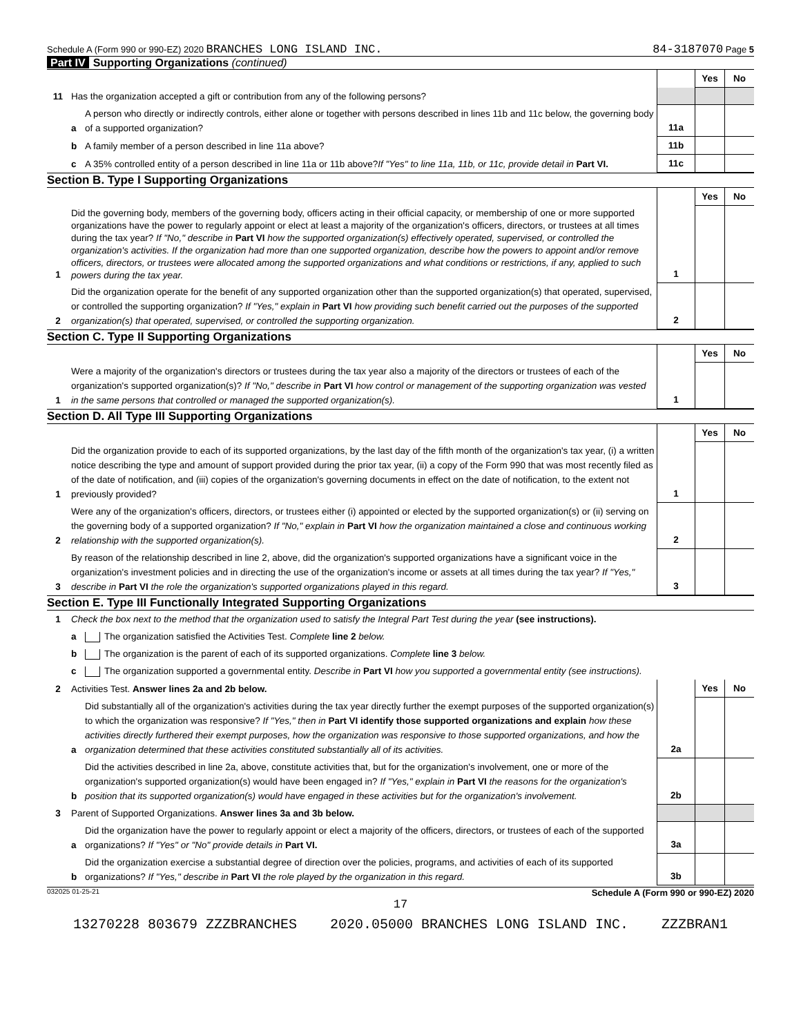Schedule A (Form 990 or 990-EZ) 2020 BRANCHES LONG ISLAND INC.
84-3187070 Page 5
Part IV Supporting Organizations (continued)
| | | | | Yes | No |
| 11 | Has the organization accepted a gift or contribution from any of the following persons? | | | | |
| | a | A person who directly or indirectly controls, either alone or together with persons described in lines 11b and 11c below, the governing body of a supported organization? | 11a | | |
| | b | A family member of a person described in line 11a above? | 11b | | |
| | c | A 35% controlled entity of a person described in line 11a or 11b above? If "Yes" to line 11a, 11b, or 11c, provide detail in Part VI. | 11c | | |
Section B. Type I Supporting Organizations
| | | | Yes | No |
| 1 | Did the governing body, members of the governing body, officers acting in their official capacity, or membership of one or more supported organizations have the power to regularly appoint or elect at least a majority of the organization's officers, directors, or trustees at all times during the tax year? If "No," describe in Part VI how the supported organization(s) effectively operated, supervised, or controlled the organization's activities. If the organization had more than one supported organization, describe how the powers to appoint and/or remove officers, directors, or trustees were allocated among the supported organizations and what conditions or restrictions, if any, applied to such powers during the tax year. | 1 | | |
| 2 | Did the organization operate for the benefit of any supported organization other than the supported organization(s) that operated, supervised, or controlled the supporting organization? If "Yes," explain in Part VI how providing such benefit carried out the purposes of the supported organization(s) that operated, supervised, or controlled the supporting organization. | 2 | | |
Section C. Type II Supporting Organizations
| | | | Yes | No |
| 1 | Were a majority of the organization's directors or trustees during the tax year also a majority of the directors or trustees of each of the organization's supported organization(s)? If "No," describe in Part VI how control or management of the supporting organization was vested in the same persons that controlled or managed the supported organization(s). | 1 | | |
Section D. All Type III Supporting Organizations
| | | | Yes | No |
| 1 | Did the organization provide to each of its supported organizations, by the last day of the fifth month of the organization's tax year, (i) a written notice describing the type and amount of support provided during the prior tax year, (ii) a copy of the Form 990 that was most recently filed as of the date of notification, and (iii) copies of the organization's governing documents in effect on the date of notification, to the extent not previously provided? | 1 | | |
| 2 | Were any of the organization's officers, directors, or trustees either (i) appointed or elected by the supported organization(s) or (ii) serving on the governing body of a supported organization? If "No," explain in Part VI how the organization maintained a close and continuous working relationship with the supported organization(s). | 2 | | |
| 3 | By reason of the relationship described in line 2, above, did the organization's supported organizations have a significant voice in the organization's investment policies and in directing the use of the organization's income or assets at all times during the tax year? If "Yes," describe in Part VI the role the organization's supported organizations played in this regard. | 3 | | |
Section E. Type III Functionally Integrated Supporting Organizations
| 1 | Check the box next to the method that the organization used to satisfy the Integral Part Test during the year (see instructions). | | | | |
| | a | The organization satisfied the Activities Test. Complete line 2 below. | | | |
| | b | The organization is the parent of each of its supported organizations. Complete line 3 below. | | | |
| | c | The organization supported a governmental entity. Describe in Part VI how you supported a governmental entity (see instructions). | | | |
| 2 | Activities Test. Answer lines 2a and 2b below. | | | Yes | No |
| | a | Did substantially all of the organization's activities during the tax year directly further the exempt purposes of the supported organization(s) to which the organization was responsive? If "Yes," then in Part VI identify those supported organizations and explain how these activities directly furthered their exempt purposes, how the organization was responsive to those supported organizations, and how the organization determined that these activities constituted substantially all of its activities. | 2a | | |
| | b | Did the activities described in line 2a, above, constitute activities that, but for the organization's involvement, one or more of the organization's supported organization(s) would have been engaged in? If "Yes," explain in Part VI the reasons for the organization's position that its supported organization(s) would have engaged in these activities but for the organization's involvement. | 2b | | |
| 3 | Parent of Supported Organizations. Answer lines 3a and 3b below. | | | | |
| | a | Did the organization have the power to regularly appoint or elect a majority of the officers, directors, or trustees of each of the supported organizations? If "Yes" or "No" provide details in Part VI. | 3a | | |
| | b | Did the organization exercise a substantial degree of direction over the policies, programs, and activities of each of its supported organizations? If "Yes," describe in Part VI the role played by the organization in this regard. | 3b | | |
032025 01-25-21 Schedule A (Form 990 or 990-EZ) 2020
17
13270228 803679 ZZZBRANCHES 2020.05000 BRANCHES LONG ISLAND INC. ZZZBRAN1